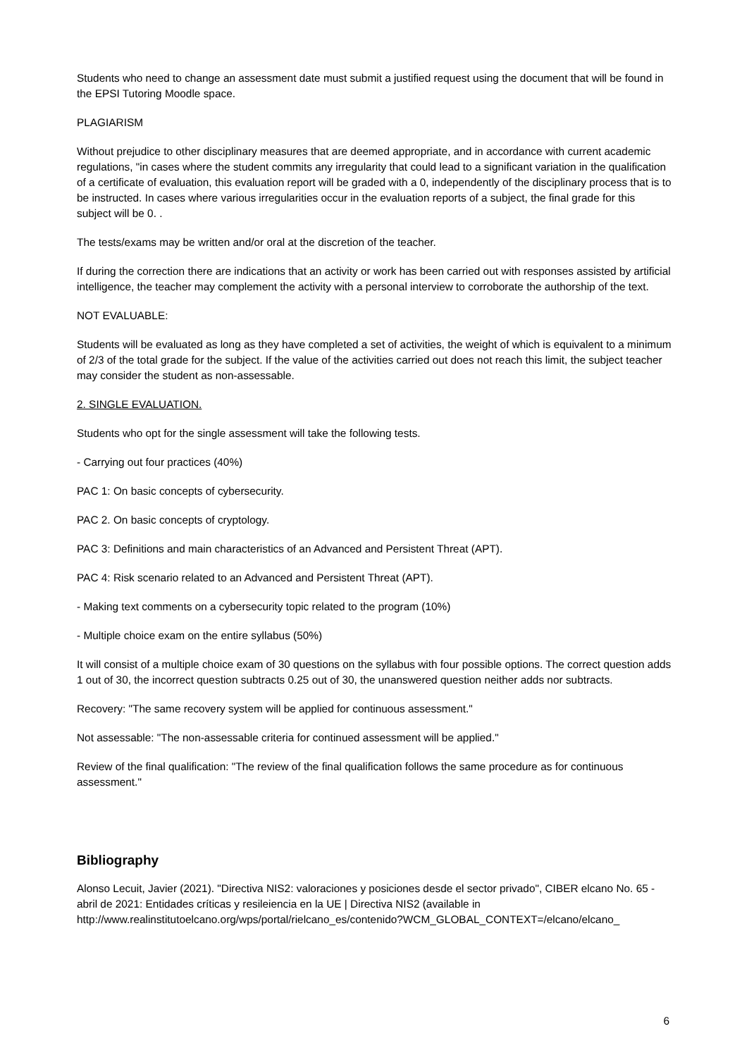Students who need to change an assessment date must submit a justified request using the document that will be found in the EPSI Tutoring Moodle space.
PLAGIARISM
Without prejudice to other disciplinary measures that are deemed appropriate, and in accordance with current academic regulations, "in cases where the student commits any irregularity that could lead to a significant variation in the qualification of a certificate of evaluation, this evaluation report will be graded with a 0, independently of the disciplinary process that is to be instructed. In cases where various irregularities occur in the evaluation reports of a subject, the final grade for this subject will be 0. .
The tests/exams may be written and/or oral at the discretion of the teacher.
If during the correction there are indications that an activity or work has been carried out with responses assisted by artificial intelligence, the teacher may complement the activity with a personal interview to corroborate the authorship of the text.
NOT EVALUABLE:
Students will be evaluated as long as they have completed a set of activities, the weight of which is equivalent to a minimum of 2/3 of the total grade for the subject. If the value of the activities carried out does not reach this limit, the subject teacher may consider the student as non-assessable.
2. SINGLE EVALUATION.
Students who opt for the single assessment will take the following tests.
- Carrying out four practices (40%)
PAC 1: On basic concepts of cybersecurity.
PAC 2. On basic concepts of cryptology.
PAC 3: Definitions and main characteristics of an Advanced and Persistent Threat (APT).
PAC 4: Risk scenario related to an Advanced and Persistent Threat (APT).
- Making text comments on a cybersecurity topic related to the program (10%)
- Multiple choice exam on the entire syllabus (50%)
It will consist of a multiple choice exam of 30 questions on the syllabus with four possible options. The correct question adds 1 out of 30, the incorrect question subtracts 0.25 out of 30, the unanswered question neither adds nor subtracts.
Recovery: "The same recovery system will be applied for continuous assessment."
Not assessable: "The non-assessable criteria for continued assessment will be applied."
Review of the final qualification: "The review of the final qualification follows the same procedure as for continuous assessment."
Bibliography
Alonso Lecuit, Javier (2021). "Directiva NIS2: valoraciones y posiciones desde el sector privado", CIBER elcano No. 65 - abril de 2021: Entidades críticas y resileiencia en la UE | Directiva NIS2 (available in http://www.realinstitutoelcano.org/wps/portal/rielcano_es/contenido?WCM_GLOBAL_CONTEXT=/elcano/elcano_
6